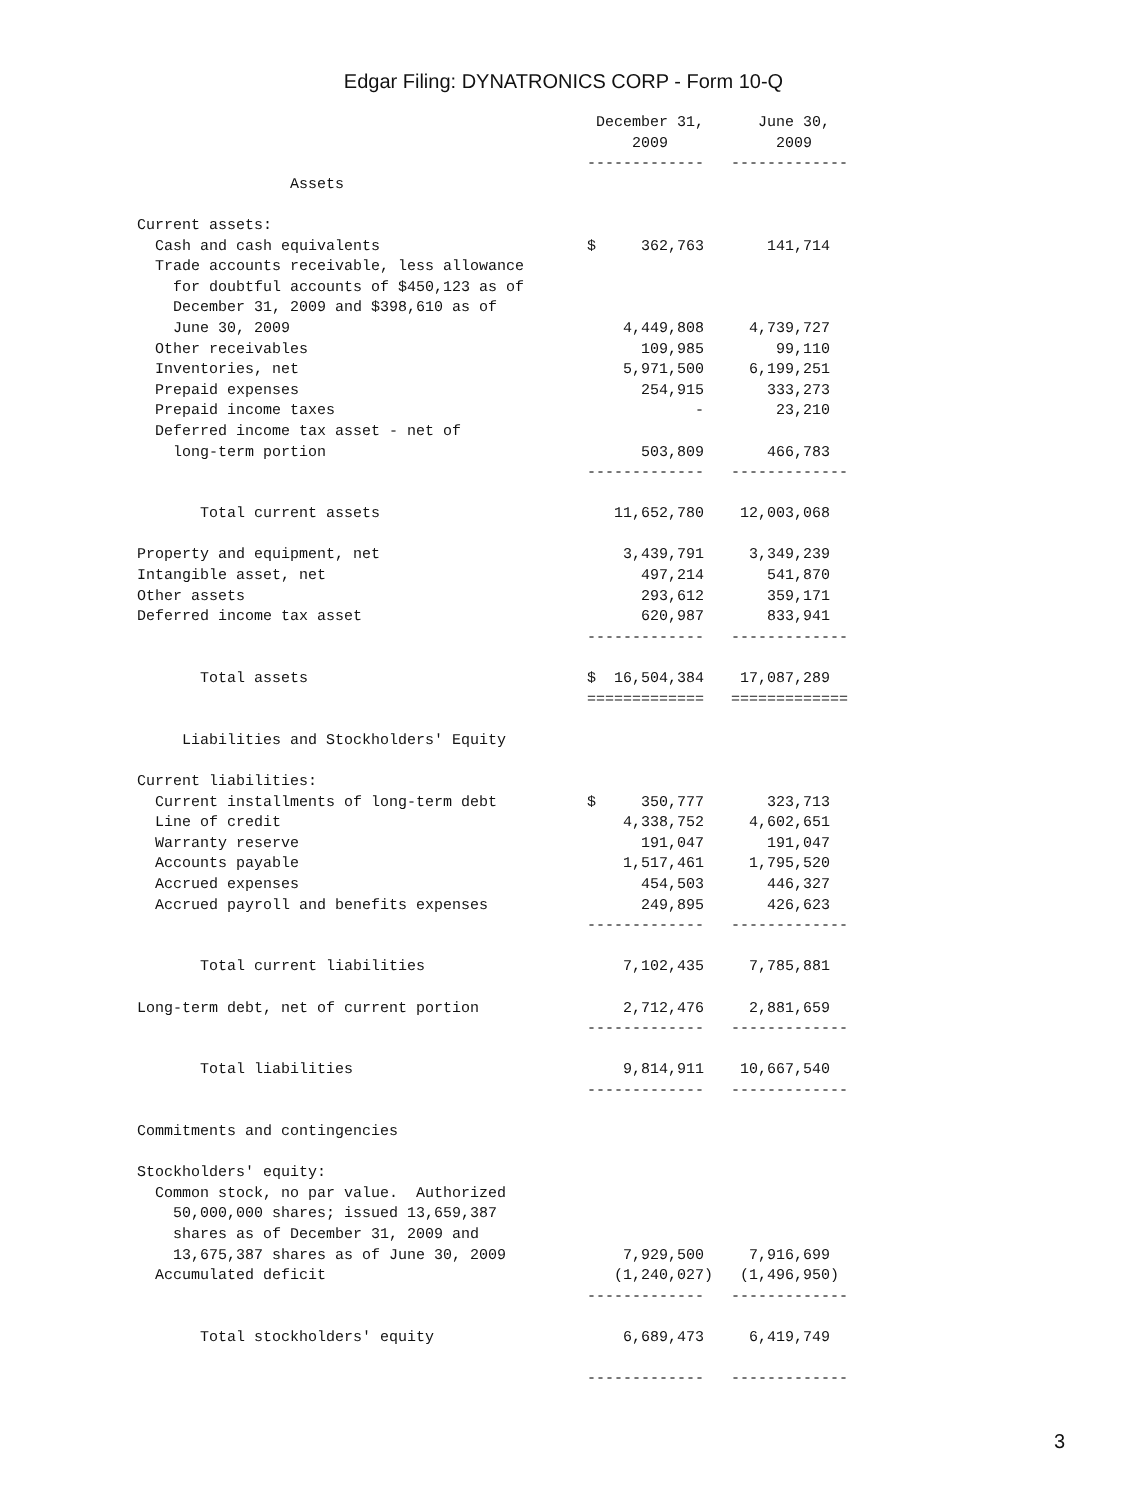Edgar Filing: DYNATRONICS CORP - Form 10-Q
                                                   December 31,      June 30,
                                                       2009            2009
                                                  -------------   -------------
                 Assets

Current assets:
  Cash and cash equivalents                       $     362,763       141,714
  Trade accounts receivable, less allowance
    for doubtful accounts of $450,123 as of
    December 31, 2009 and $398,610 as of
    June 30, 2009                                     4,449,808     4,739,727
  Other receivables                                     109,985        99,110
  Inventories, net                                    5,971,500     6,199,251
  Prepaid expenses                                      254,915       333,273
  Prepaid income taxes                                        -        23,210
  Deferred income tax asset - net of
    long-term portion                                   503,809       466,783
                                                  -------------   -------------

       Total current assets                          11,652,780    12,003,068

Property and equipment, net                           3,439,791     3,349,239
Intangible asset, net                                   497,214       541,870
Other assets                                            293,612       359,171
Deferred income tax asset                               620,987       833,941
                                                  -------------   -------------

       Total assets                               $  16,504,384    17,087,289
                                                  =============   =============

     Liabilities and Stockholders' Equity

Current liabilities:
  Current installments of long-term debt          $     350,777       323,713
  Line of credit                                      4,338,752     4,602,651
  Warranty reserve                                      191,047       191,047
  Accounts payable                                    1,517,461     1,795,520
  Accrued expenses                                      454,503       446,327
  Accrued payroll and benefits expenses                 249,895       426,623
                                                  -------------   -------------

       Total current liabilities                      7,102,435     7,785,881

Long-term debt, net of current portion                2,712,476     2,881,659
                                                  -------------   -------------

       Total liabilities                              9,814,911    10,667,540
                                                  -------------   -------------

Commitments and contingencies

Stockholders' equity:
  Common stock, no par value.  Authorized
    50,000,000 shares; issued 13,659,387
    shares as of December 31, 2009 and
    13,675,387 shares as of June 30, 2009             7,929,500     7,916,699
  Accumulated deficit                                (1,240,027)   (1,496,950)
                                                  -------------   -------------

       Total stockholders' equity                     6,689,473     6,419,749

                                                  -------------   -------------
3